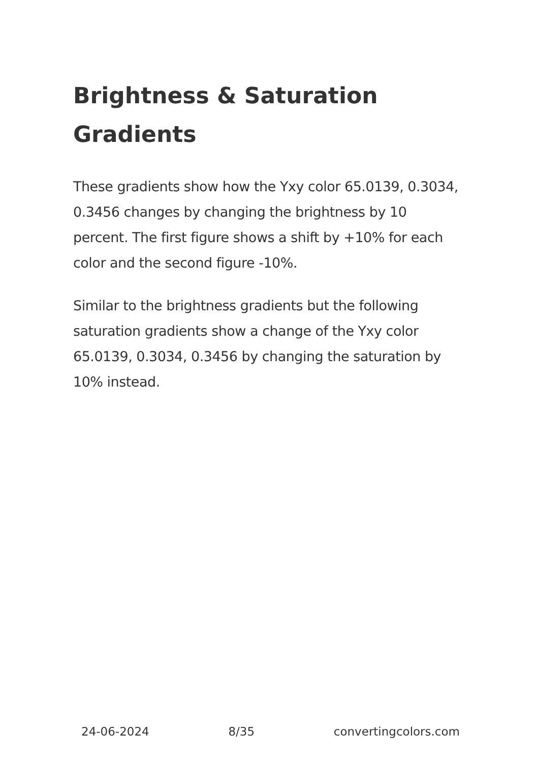Brightness & Saturation Gradients
These gradients show how the Yxy color 65.0139, 0.3034, 0.3456 changes by changing the brightness by 10 percent. The first figure shows a shift by +10% for each color and the second figure -10%.
Similar to the brightness gradients but the following saturation gradients show a change of the Yxy color 65.0139, 0.3034, 0.3456 by changing the saturation by 10% instead.
24-06-2024 8/35 convertingcolors.com